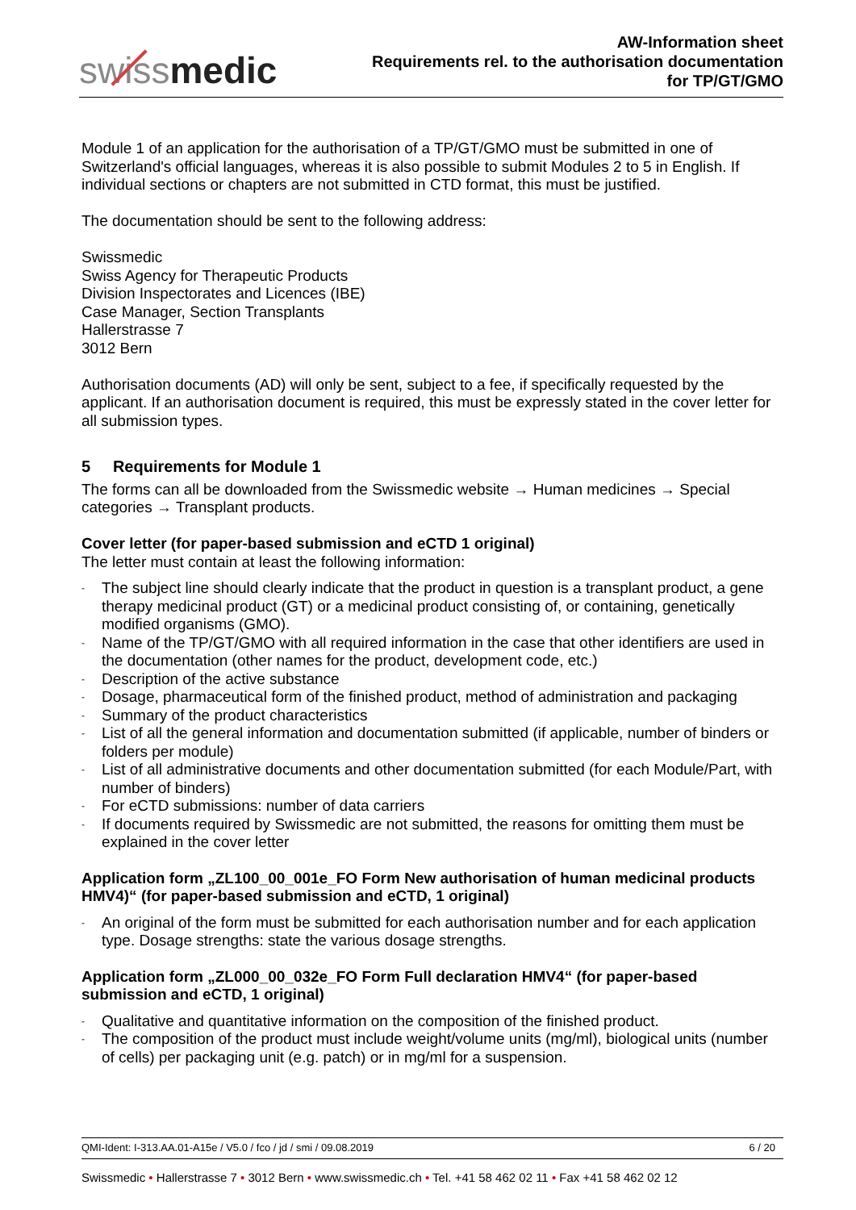swissmedic
AW-Information sheet
Requirements rel. to the authorisation documentation
for TP/GT/GMO
Module 1 of an application for the authorisation of a TP/GT/GMO must be submitted in one of Switzerland's official languages, whereas it is also possible to submit Modules 2 to 5 in English. If individual sections or chapters are not submitted in CTD format, this must be justified.
The documentation should be sent to the following address:
Swissmedic
Swiss Agency for Therapeutic Products
Division Inspectorates and Licences (IBE)
Case Manager, Section Transplants
Hallerstrasse 7
3012 Bern
Authorisation documents (AD) will only be sent, subject to a fee, if specifically requested by the applicant. If an authorisation document is required, this must be expressly stated in the cover letter for all submission types.
5 Requirements for Module 1
The forms can all be downloaded from the Swissmedic website → Human medicines → Special categories → Transplant products.
Cover letter (for paper-based submission and eCTD 1 original)
The letter must contain at least the following information:
- The subject line should clearly indicate that the product in question is a transplant product, a gene therapy medicinal product (GT) or a medicinal product consisting of, or containing, genetically modified organisms (GMO).
- Name of the TP/GT/GMO with all required information in the case that other identifiers are used in the documentation (other names for the product, development code, etc.)
- Description of the active substance
- Dosage, pharmaceutical form of the finished product, method of administration and packaging
- Summary of the product characteristics
- List of all the general information and documentation submitted (if applicable, number of binders or folders per module)
- List of all administrative documents and other documentation submitted (for each Module/Part, with number of binders)
- For eCTD submissions: number of data carriers
- If documents required by Swissmedic are not submitted, the reasons for omitting them must be explained in the cover letter
Application form „ZL100_00_001e_FO Form New authorisation of human medicinal products HMV4)“ (for paper-based submission and eCTD, 1 original)
- An original of the form must be submitted for each authorisation number and for each application type. Dosage strengths: state the various dosage strengths.
Application form „ZL000_00_032e_FO Form Full declaration HMV4“ (for paper-based submission and eCTD, 1 original)
- Qualitative and quantitative information on the composition of the finished product.
- The composition of the product must include weight/volume units (mg/ml), biological units (number of cells) per packaging unit (e.g. patch) or in mg/ml for a suspension.
QMI-Ident: I-313.AA.01-A15e / V5.0 / fco / jd / smi / 09.08.2019 6 / 20
Swissmedic • Hallerstrasse 7 • 3012 Bern • www.swissmedic.ch • Tel. +41 58 462 02 11 • Fax +41 58 462 02 12